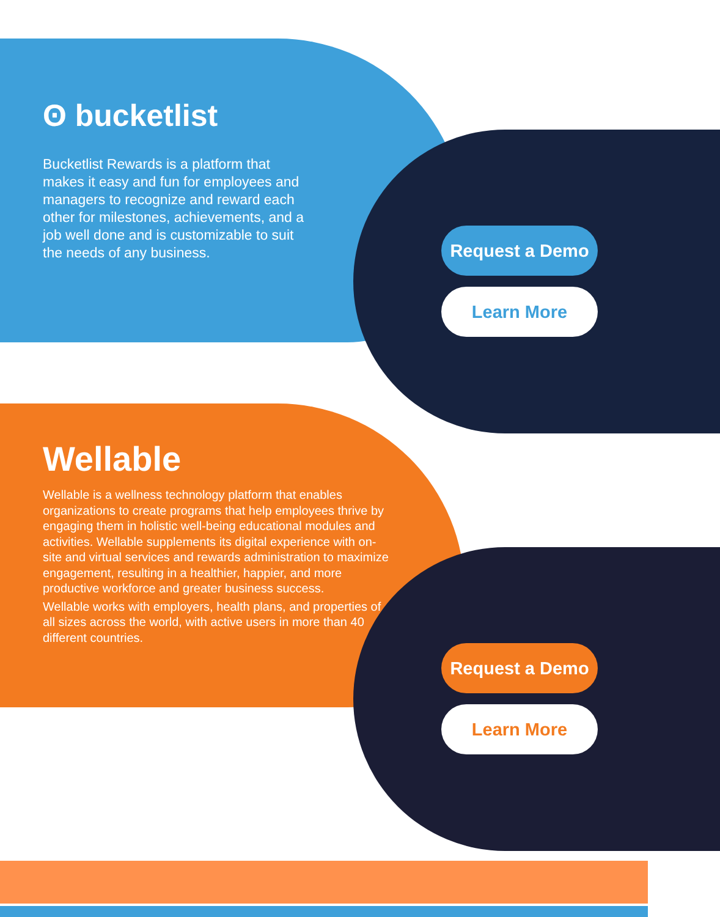ʘ bucketlist
Bucketlist Rewards is a platform that makes it easy and fun for employees and managers to recognize and reward each other for milestones, achievements, and a job well done and is customizable to suit the needs of any business.
Request a Demo
Learn More
Wellable
Wellable is a wellness technology platform that enables organizations to create programs that help employees thrive by engaging them in holistic well-being educational modules and activities. Wellable supplements its digital experience with on-site and virtual services and rewards administration to maximize engagement, resulting in a healthier, happier, and more productive workforce and greater business success.
Wellable works with employers, health plans, and properties of all sizes across the world, with active users in more than 40 different countries.
Request a Demo
Learn More